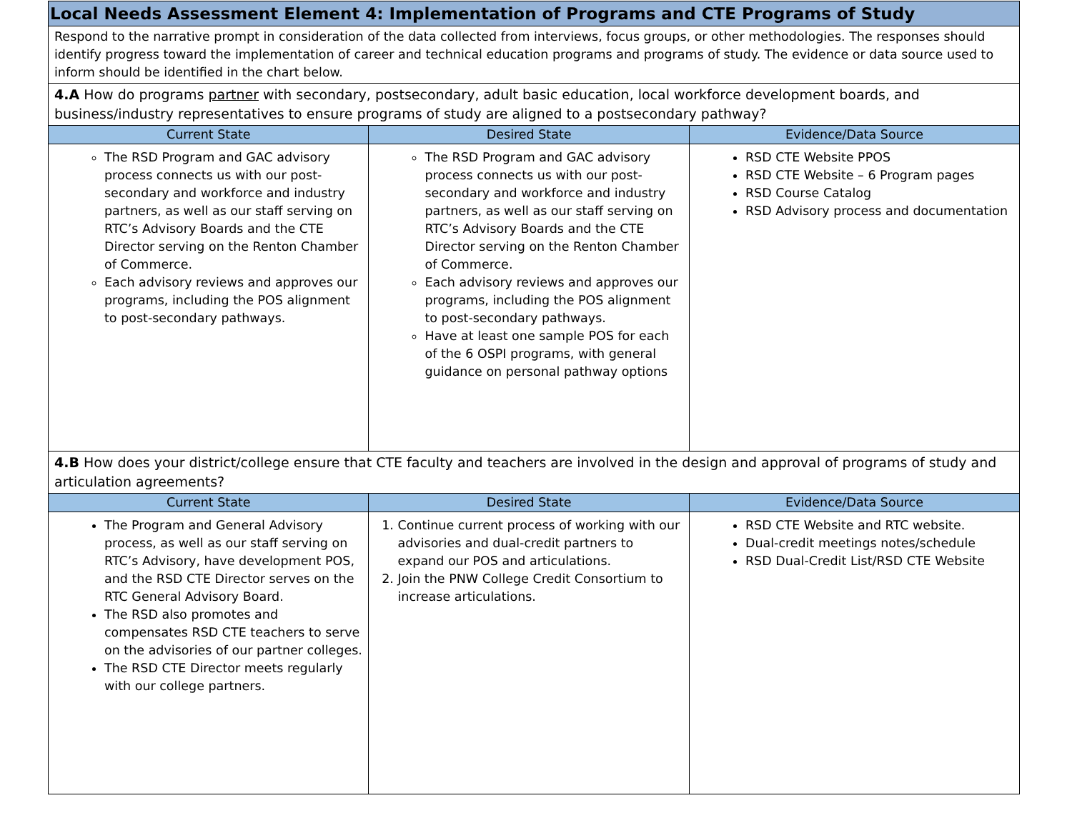| Local Needs Assessment Element 4: Implementation of Programs and CTE Programs of Study | | |
| --- | --- | --- |
| Respond to the narrative prompt in consideration of the data collected from interviews, focus groups, or other methodologies. The responses should identify progress toward the implementation of career and technical education programs and programs of study. The evidence or data source used to inform should be identified in the chart below. | | |
| 4.A How do programs partner with secondary, postsecondary, adult basic education, local workforce development boards, and business/industry representatives to ensure programs of study are aligned to a postsecondary pathway? | | |
| Current State | Desired State | Evidence/Data Source |
| The RSD Program and GAC advisory process connects us with our post-secondary and workforce and industry partners, as well as our staff serving on RTC’s Advisory Boards and the CTE Director serving on the Renton Chamber of Commerce. Each advisory reviews and approves our programs, including the POS alignment to post-secondary pathways. | The RSD Program and GAC advisory process connects us with our post-secondary and workforce and industry partners, as well as our staff serving on RTC’s Advisory Boards and the CTE Director serving on the Renton Chamber of Commerce. Each advisory reviews and approves our programs, including the POS alignment to post-secondary pathways. Have at least one sample POS for each of the 6 OSPI programs, with general guidance on personal pathway options | RSD CTE Website PPOS RSD CTE Website – 6 Program pages RSD Course Catalog RSD Advisory process and documentation |
| 4.B How does your district/college ensure that CTE faculty and teachers are involved in the design and approval of programs of study and articulation agreements? | | |
| Current State | Desired State | Evidence/Data Source |
| The Program and General Advisory process, as well as our staff serving on RTC’s Advisory, have development POS, and the RSD CTE Director serves on the RTC General Advisory Board. The RSD also promotes and compensates RSD CTE teachers to serve on the advisories of our partner colleges. The RSD CTE Director meets regularly with our college partners. | 1. Continue current process of working with our advisories and dual-credit partners to expand our POS and articulations. 2. Join the PNW College Credit Consortium to increase articulations. | RSD CTE Website and RTC website. Dual-credit meetings notes/schedule RSD Dual-Credit List/RSD CTE Website |